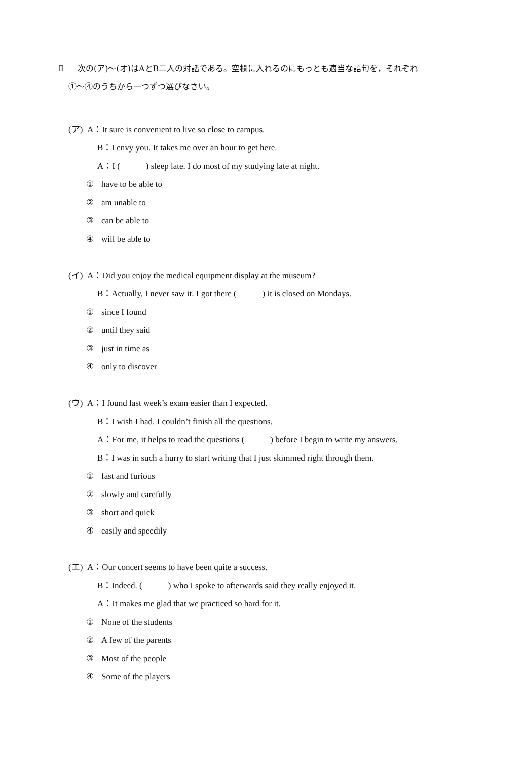Ⅱ 次の(ア)～(オ)はAとB二人の対話である。空欄に入れるのにもっとも適当な語句を，それぞれ
①～④のうちから一つずつ選びなさい。
(ア) A：It sure is convenient to live so close to campus.
B：I envy you. It takes me over an hour to get here.
A：I (　　　) sleep late. I do most of my studying late at night.
① have to be able to
② am unable to
③ can be able to
④ will be able to
(イ) A：Did you enjoy the medical equipment display at the museum?
B：Actually, I never saw it. I got there (　　　) it is closed on Mondays.
① since I found
② until they said
③ just in time as
④ only to discover
(ウ) A：I found last week’s exam easier than I expected.
B：I wish I had. I couldn’t finish all the questions.
A：For me, it helps to read the questions (　　　) before I begin to write my answers.
B：I was in such a hurry to start writing that I just skimmed right through them.
① fast and furious
② slowly and carefully
③ short and quick
④ easily and speedily
(エ) A：Our concert seems to have been quite a success.
B：Indeed. (　　　) who I spoke to afterwards said they really enjoyed it.
A：It makes me glad that we practiced so hard for it.
① None of the students
② A few of the parents
③ Most of the people
④ Some of the players